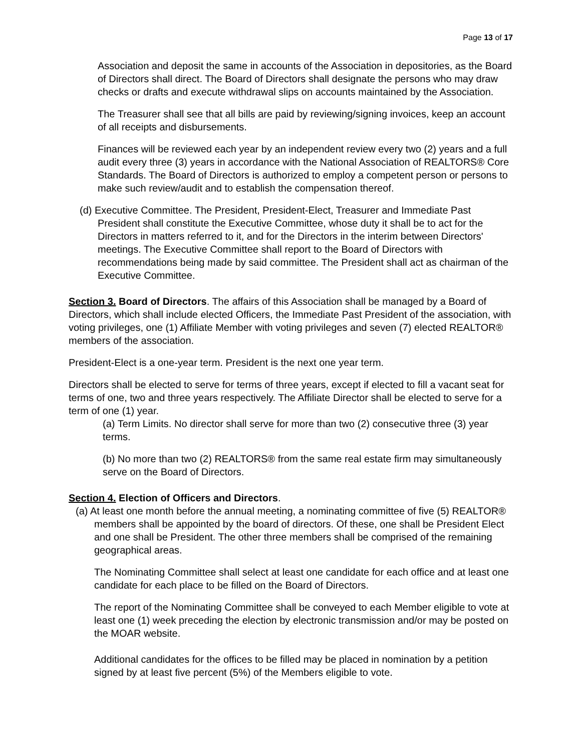Page 13 of 17
Association and deposit the same in accounts of the Association in depositories, as the Board of Directors shall direct. The Board of Directors shall designate the persons who may draw checks or drafts and execute withdrawal slips on accounts maintained by the Association.
The Treasurer shall see that all bills are paid by reviewing/signing invoices, keep an account of all receipts and disbursements.
Finances will be reviewed each year by an independent review every two (2) years and a full audit every three (3) years in accordance with the National Association of REALTORS® Core Standards. The Board of Directors is authorized to employ a competent person or persons to make such review/audit and to establish the compensation thereof.
(d) Executive Committee. The President, President-Elect, Treasurer and Immediate Past President shall constitute the Executive Committee, whose duty it shall be to act for the Directors in matters referred to it, and for the Directors in the interim between Directors' meetings. The Executive Committee shall report to the Board of Directors with recommendations being made by said committee. The President shall act as chairman of the Executive Committee.
Section 3. Board of Directors. The affairs of this Association shall be managed by a Board of Directors, which shall include elected Officers, the Immediate Past President of the association, with voting privileges, one (1) Affiliate Member with voting privileges and seven (7) elected REALTOR® members of the association.
President-Elect is a one-year term. President is the next one year term.
Directors shall be elected to serve for terms of three years, except if elected to fill a vacant seat for terms of one, two and three years respectively. The Affiliate Director shall be elected to serve for a term of one (1) year.
(a) Term Limits. No director shall serve for more than two (2) consecutive three (3) year terms.
(b) No more than two (2) REALTORS® from the same real estate firm may simultaneously serve on the Board of Directors.
Section 4. Election of Officers and Directors.
(a) At least one month before the annual meeting, a nominating committee of five (5) REALTOR® members shall be appointed by the board of directors. Of these, one shall be President Elect and one shall be President. The other three members shall be comprised of the remaining geographical areas.
The Nominating Committee shall select at least one candidate for each office and at least one candidate for each place to be filled on the Board of Directors.
The report of the Nominating Committee shall be conveyed to each Member eligible to vote at least one (1) week preceding the election by electronic transmission and/or may be posted on the MOAR website.
Additional candidates for the offices to be filled may be placed in nomination by a petition signed by at least five percent (5%) of the Members eligible to vote.